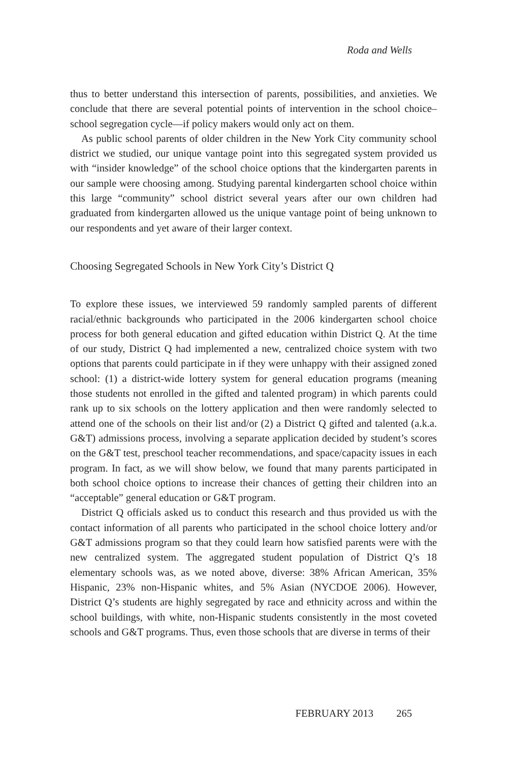Roda and Wells
thus to better understand this intersection of parents, possibilities, and anxieties. We conclude that there are several potential points of intervention in the school choice–school segregation cycle—if policy makers would only act on them.
As public school parents of older children in the New York City community school district we studied, our unique vantage point into this segregated system provided us with “insider knowledge” of the school choice options that the kindergarten parents in our sample were choosing among. Studying parental kindergarten school choice within this large “community” school district several years after our own children had graduated from kindergarten allowed us the unique vantage point of being unknown to our respondents and yet aware of their larger context.
Choosing Segregated Schools in New York City’s District Q
To explore these issues, we interviewed 59 randomly sampled parents of different racial/ethnic backgrounds who participated in the 2006 kindergarten school choice process for both general education and gifted education within District Q. At the time of our study, District Q had implemented a new, centralized choice system with two options that parents could participate in if they were unhappy with their assigned zoned school: (1) a district-wide lottery system for general education programs (meaning those students not enrolled in the gifted and talented program) in which parents could rank up to six schools on the lottery application and then were randomly selected to attend one of the schools on their list and/or (2) a District Q gifted and talented (a.k.a. G&T) admissions process, involving a separate application decided by student’s scores on the G&T test, preschool teacher recommendations, and space/capacity issues in each program. In fact, as we will show below, we found that many parents participated in both school choice options to increase their chances of getting their children into an “acceptable” general education or G&T program.
District Q officials asked us to conduct this research and thus provided us with the contact information of all parents who participated in the school choice lottery and/or G&T admissions program so that they could learn how satisfied parents were with the new centralized system. The aggregated student population of District Q’s 18 elementary schools was, as we noted above, diverse: 38% African American, 35% Hispanic, 23% non-Hispanic whites, and 5% Asian (NYCDOE 2006). However, District Q’s students are highly segregated by race and ethnicity across and within the school buildings, with white, non-Hispanic students consistently in the most coveted schools and G&T programs. Thus, even those schools that are diverse in terms of their
FEBRUARY 2013 265